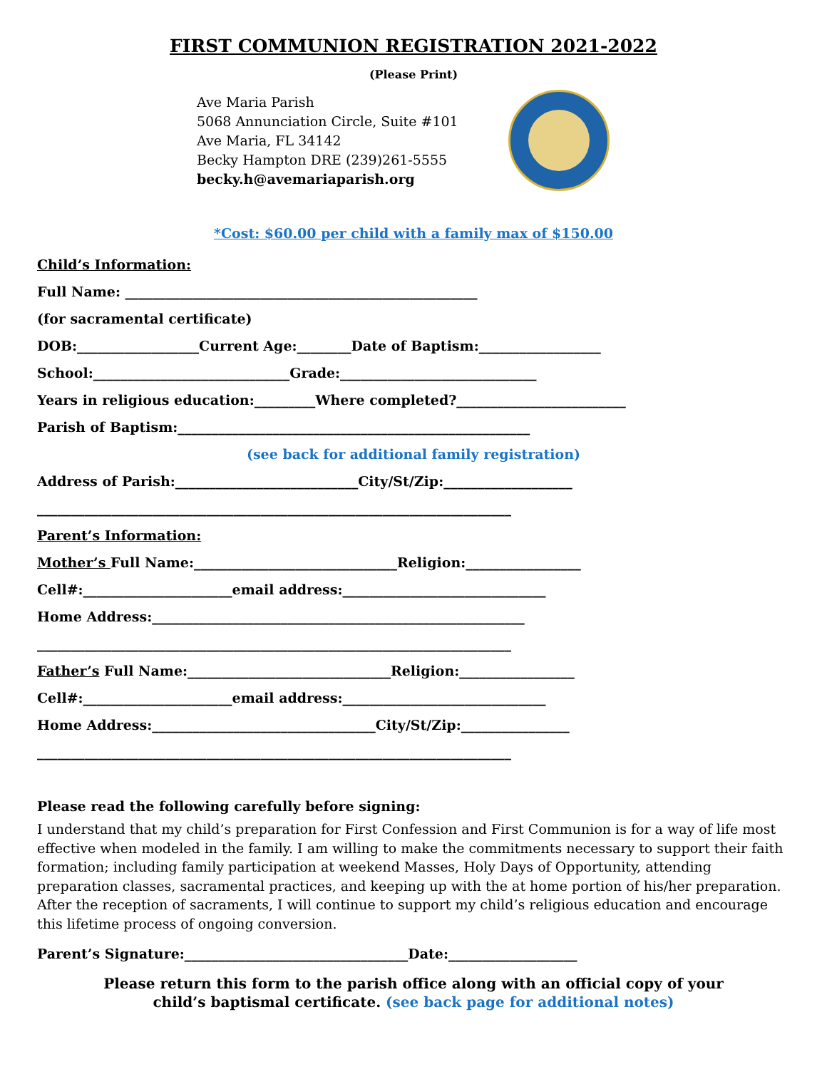FIRST COMMUNION REGISTRATION 2021-2022
(Please Print)
Ave Maria Parish
5068 Annunciation Circle, Suite #101
Ave Maria, FL 34142
Becky Hampton DRE (239)261-5555
becky.h@avemariaparish.org
*Cost: $60.00 per child with a family max of $150.00
Child’s Information:
Full Name: ____________________________________________________
(for sacramental certificate)
DOB:__________________Current Age:________Date of Baptism:__________________
School:_____________________________Grade:_____________________________
Years in religious education:_________Where completed?_________________________
Parish of Baptism:____________________________________________________
(see back for additional family registration)
Address of Parish:___________________________City/St/Zip:___________________
______________________________________________________________________
Parent’s Information:
Mother’s Full Name:______________________________Religion:_________________
Cell#:______________________email address:______________________________
Home Address:_______________________________________________________
______________________________________________________________________
Father’s Full Name:______________________________Religion:_________________
Cell#:______________________email address:______________________________
Home Address:_________________________________City/St/Zip:________________
______________________________________________________________________
Please read the following carefully before signing:
I understand that my child’s preparation for First Confession and First Communion is for a way of life most effective when modeled in the family. I am willing to make the commitments necessary to support their faith formation; including family participation at weekend Masses, Holy Days of Opportunity, attending preparation classes, sacramental practices, and keeping up with the at home portion of his/her preparation. After the reception of sacraments, I will continue to support my child’s religious education and encourage this lifetime process of ongoing conversion.
Parent’s Signature:_________________________________Date:___________________
Please return this form to the parish office along with an official copy of your
child’s baptismal certificate. (see back page for additional notes)